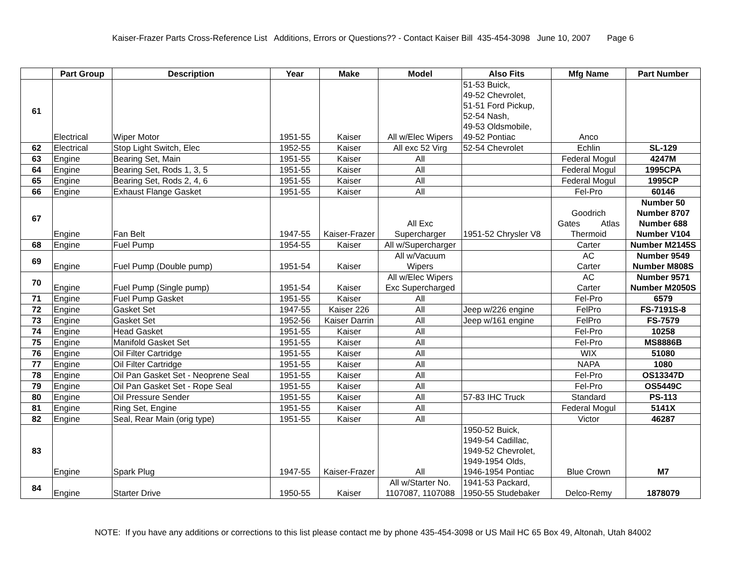Kaiser-Frazer Parts Cross-Reference List Additions, Errors or Questions?? - Contact Kaiser Bill 435-454-3098 June 10, 2007 Page 6
| | Part Group | Description | Year | Make | Model | Also Fits | Mfg Name | Part Number |
| --- | --- | --- | --- | --- | --- | --- | --- | --- |
| 61 | Electrical | Wiper Motor | 1951-55 | Kaiser | All w/Elec Wipers | 51-53 Buick, 49-52 Chevrolet, 51-51 Ford Pickup, 52-54 Nash, 49-53 Oldsmobile, 49-52 Pontiac | Anco | |
| 62 | Electrical | Stop Light Switch, Elec | 1952-55 | Kaiser | All exc 52 Virg | 52-54 Chevrolet | Echlin | SL-129 |
| 63 | Engine | Bearing Set, Main | 1951-55 | Kaiser | All | | Federal Mogul | 4247M |
| 64 | Engine | Bearing Set, Rods 1, 3, 5 | 1951-55 | Kaiser | All | | Federal Mogul | 1995CPA |
| 65 | Engine | Bearing Set, Rods 2, 4, 6 | 1951-55 | Kaiser | All | | Federal Mogul | 1995CP |
| 66 | Engine | Exhaust Flange Gasket | 1951-55 | Kaiser | All | | Fel-Pro | 60146 |
| 67 | Engine | Fan Belt | 1947-55 | Kaiser-Frazer | All Exc Supercharger | 1951-52 Chrysler V8 | Goodrich Gates Atlas Thermoid | Number 50 Number 8707 Number 688 Number V104 |
| 68 | Engine | Fuel Pump | 1954-55 | Kaiser | All w/Supercharger | | Carter | Number M2145S |
| 69 | Engine | Fuel Pump (Double pump) | 1951-54 | Kaiser | All w/Vacuum Wipers | | AC Carter | Number 9549 Number M808S |
| 70 | Engine | Fuel Pump (Single pump) | 1951-54 | Kaiser | All w/Elec Wipers Exc Supercharged | | AC Carter | Number 9571 Number M2050S |
| 71 | Engine | Fuel Pump Gasket | 1951-55 | Kaiser | All | | Fel-Pro | 6579 |
| 72 | Engine | Gasket Set | 1947-55 | Kaiser 226 | All | Jeep w/226 engine | FelPro | FS-7191S-8 |
| 73 | Engine | Gasket Set | 1952-56 | Kaiser Darrin | All | Jeep w/161 engine | FelPro | FS-7579 |
| 74 | Engine | Head Gasket | 1951-55 | Kaiser | All | | Fel-Pro | 10258 |
| 75 | Engine | Manifold Gasket Set | 1951-55 | Kaiser | All | | Fel-Pro | MS8886B |
| 76 | Engine | Oil Filter Cartridge | 1951-55 | Kaiser | All | | WIX | 51080 |
| 77 | Engine | Oil Filter Cartridge | 1951-55 | Kaiser | All | | NAPA | 1080 |
| 78 | Engine | Oil Pan Gasket Set - Neoprene Seal | 1951-55 | Kaiser | All | | Fel-Pro | OS13347D |
| 79 | Engine | Oil Pan Gasket Set - Rope Seal | 1951-55 | Kaiser | All | | Fel-Pro | OS5449C |
| 80 | Engine | Oil Pressure Sender | 1951-55 | Kaiser | All | 57-83 IHC Truck | Standard | PS-113 |
| 81 | Engine | Ring Set, Engine | 1951-55 | Kaiser | All | | Federal Mogul | 5141X |
| 82 | Engine | Seal, Rear Main (orig type) | 1951-55 | Kaiser | All | | Victor | 46287 |
| 83 | Engine | Spark Plug | 1947-55 | Kaiser-Frazer | All | 1950-52 Buick, 1949-54 Cadillac, 1949-52 Chevrolet, 1949-1954 Olds, 1946-1954 Pontiac | Blue Crown | M7 |
| 84 | Engine | Starter Drive | 1950-55 | Kaiser | All w/Starter No. 1107087, 1107088 | 1941-53 Packard, 1950-55 Studebaker | Delco-Remy | 1878079 |
NOTE: If you have any additions or corrections to this list please contact me by phone 435-454-3098 or US Mail HC 65 Box 49, Altonah, Utah 84002